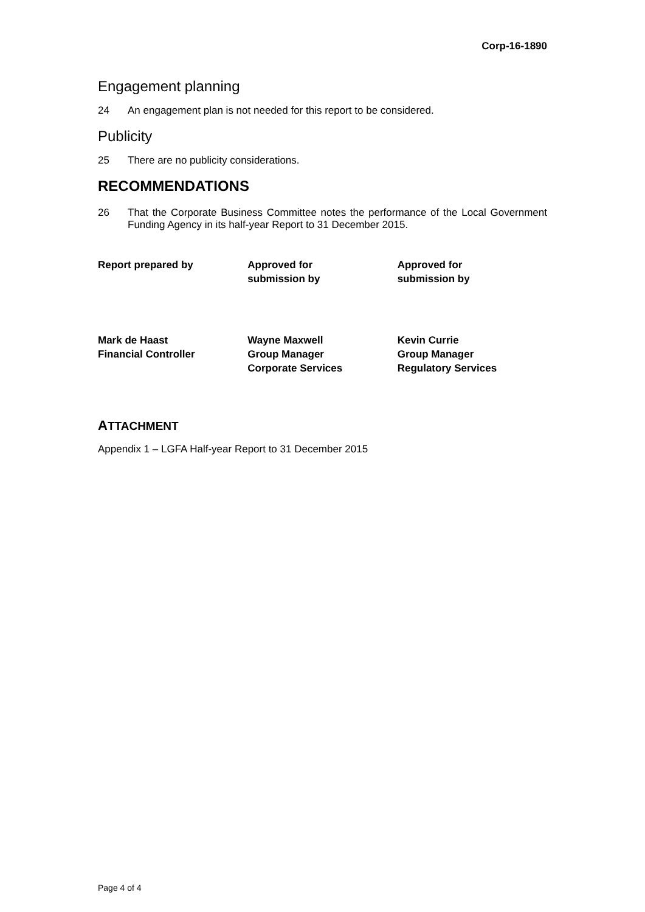Corp-16-1890
Engagement planning
24 An engagement plan is not needed for this report to be considered.
Publicity
25 There are no publicity considerations.
RECOMMENDATIONS
26 That the Corporate Business Committee notes the performance of the Local Government Funding Agency in its half-year Report to 31 December 2015.
Report prepared by Approved for
submission by
Approved for
submission by
Mark de Haast
Financial Controller
Wayne Maxwell
Group Manager
Corporate Services
Kevin Currie
Group Manager
Regulatory Services
ATTACHMENT
Appendix 1 – LGFA Half-year Report to 31 December 2015
Page 4 of 4